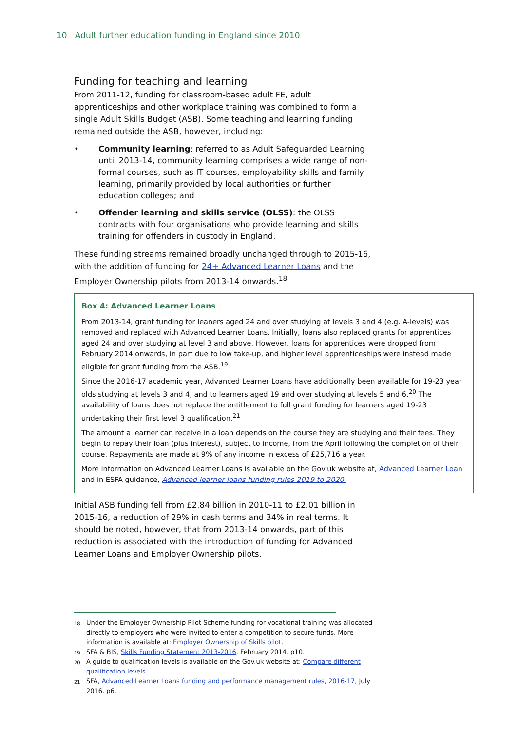10 Adult further education funding in England since 2010
Funding for teaching and learning
From 2011-12, funding for classroom-based adult FE, adult apprenticeships and other workplace training was combined to form a single Adult Skills Budget (ASB). Some teaching and learning funding remained outside the ASB, however, including:
• Community learning: referred to as Adult Safeguarded Learning until 2013-14, community learning comprises a wide range of non-formal courses, such as IT courses, employability skills and family learning, primarily provided by local authorities or further education colleges; and
• Offender learning and skills service (OLSS): the OLSS contracts with four organisations who provide learning and skills training for offenders in custody in England.
These funding streams remained broadly unchanged through to 2015-16, with the addition of funding for 24+ Advanced Learner Loans and the Employer Ownership pilots from 2013-14 onwards.<sup>18</sup>
Box 4: Advanced Learner Loans
From 2013-14, grant funding for leaners aged 24 and over studying at levels 3 and 4 (e.g. A-levels) was removed and replaced with Advanced Learner Loans. Initially, loans also replaced grants for apprentices aged 24 and over studying at level 3 and above. However, loans for apprentices were dropped from February 2014 onwards, in part due to low take-up, and higher level apprenticeships were instead made eligible for grant funding from the ASB.<sup>19</sup>
Since the 2016-17 academic year, Advanced Learner Loans have additionally been available for 19-23 year olds studying at levels 3 and 4, and to learners aged 19 and over studying at levels 5 and 6.<sup>20</sup> The availability of loans does not replace the entitlement to full grant funding for learners aged 19-23 undertaking their first level 3 qualification.<sup>21</sup>
The amount a learner can receive in a loan depends on the course they are studying and their fees. They begin to repay their loan (plus interest), subject to income, from the April following the completion of their course. Repayments are made at 9% of any income in excess of £25,716 a year.
More information on Advanced Learner Loans is available on the Gov.uk website at, Advanced Learner Loan and in ESFA guidance, Advanced learner loans funding rules 2019 to 2020.
Initial ASB funding fell from £2.84 billion in 2010-11 to £2.01 billion in 2015-16, a reduction of 29% in cash terms and 34% in real terms. It should be noted, however, that from 2013-14 onwards, part of this reduction is associated with the introduction of funding for Advanced Learner Loans and Employer Ownership pilots.
<sup>18</sup> Under the Employer Ownership Pilot Scheme funding for vocational training was allocated directly to employers who were invited to enter a competition to secure funds. More information is available at: Employer Ownership of Skills pilot.
<sup>19</sup> SFA & BIS, Skills Funding Statement 2013-2016, February 2014, p10.
<sup>20</sup> A guide to qualification levels is available on the Gov.uk website at: Compare different qualification levels.
<sup>21</sup> SFA, Advanced Learner Loans funding and performance management rules, 2016-17, July 2016, p6.